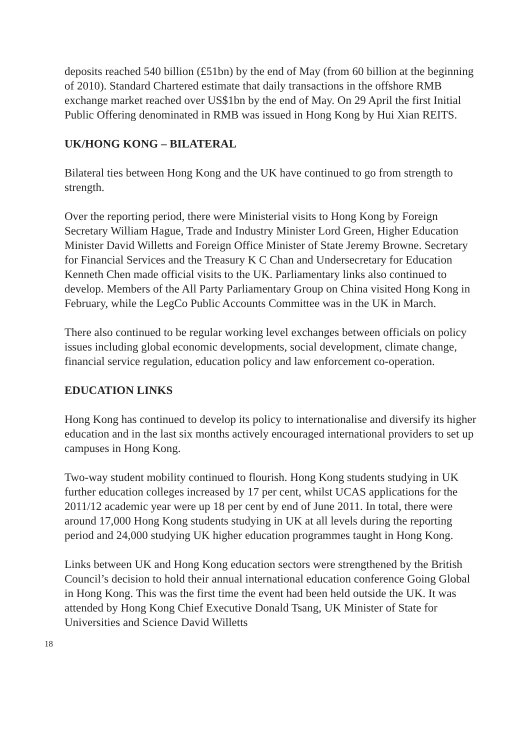deposits reached 540 billion (£51bn) by the end of May (from 60 billion at the beginning of 2010). Standard Chartered estimate that daily transactions in the offshore RMB exchange market reached over US$1bn by the end of May. On 29 April the first Initial Public Offering denominated in RMB was issued in Hong Kong by Hui Xian REITS.
UK/HONG KONG – BILATERAL
Bilateral ties between Hong Kong and the UK have continued to go from strength to strength.
Over the reporting period, there were Ministerial visits to Hong Kong by Foreign Secretary William Hague, Trade and Industry Minister Lord Green, Higher Education Minister David Willetts and Foreign Office Minister of State Jeremy Browne. Secretary for Financial Services and the Treasury K C Chan and Undersecretary for Education Kenneth Chen made official visits to the UK. Parliamentary links also continued to develop. Members of the All Party Parliamentary Group on China visited Hong Kong in February, while the LegCo Public Accounts Committee was in the UK in March.
There also continued to be regular working level exchanges between officials on policy issues including global economic developments, social development, climate change, financial service regulation, education policy and law enforcement co-operation.
EDUCATION LINKS
Hong Kong has continued to develop its policy to internationalise and diversify its higher education and in the last six months actively encouraged international providers to set up campuses in Hong Kong.
Two-way student mobility continued to flourish. Hong Kong students studying in UK further education colleges increased by 17 per cent, whilst UCAS applications for the 2011/12 academic year were up 18 per cent by end of June 2011. In total, there were around 17,000 Hong Kong students studying in UK at all levels during the reporting period and 24,000 studying UK higher education programmes taught in Hong Kong.
Links between UK and Hong Kong education sectors were strengthened by the British Council’s decision to hold their annual international education conference Going Global in Hong Kong. This was the first time the event had been held outside the UK. It was attended by Hong Kong Chief Executive Donald Tsang, UK Minister of State for Universities and Science David Willetts
18